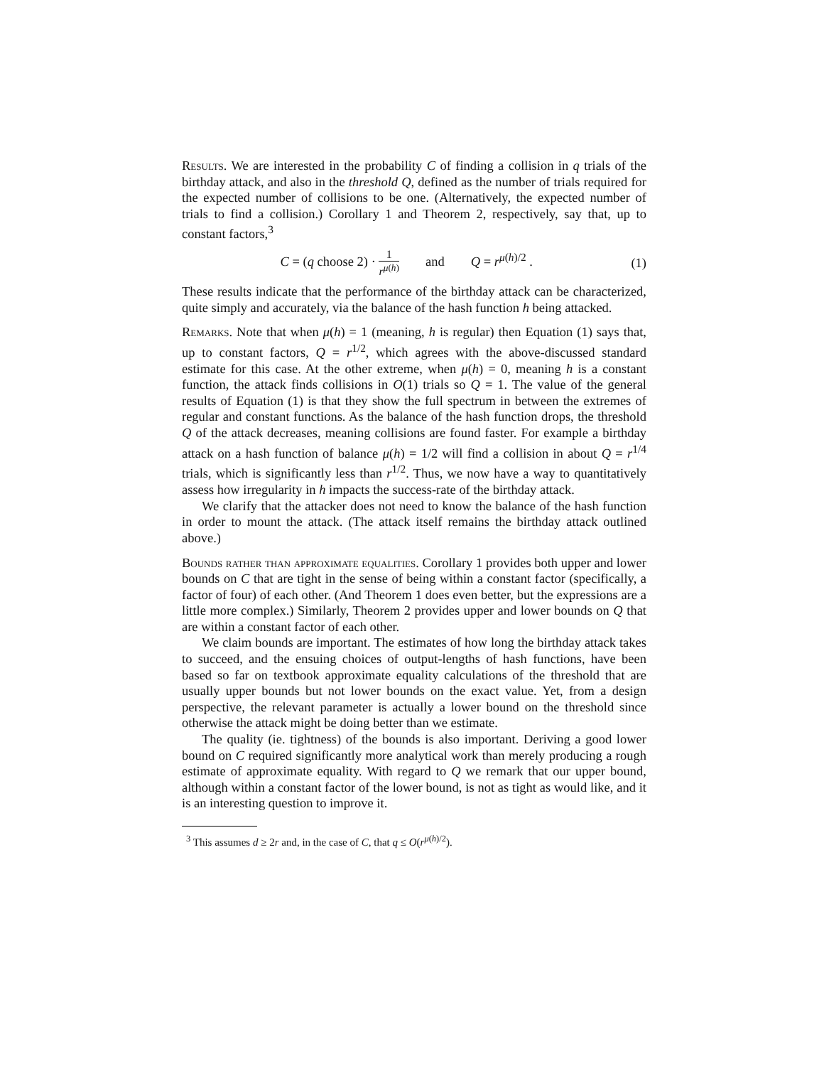Results. We are interested in the probability C of finding a collision in q trials of the birthday attack, and also in the threshold Q, defined as the number of trials required for the expected number of collisions to be one. (Alternatively, the expected number of trials to find a collision.) Corollary 1 and Theorem 2, respectively, say that, up to constant factors,<sup>3</sup>
C = (q choose 2) · 1 r<sup>μ(h)</sup> and Q = r<sup>μ(h)/2</sup> . (1)
These results indicate that the performance of the birthday attack can be characterized, quite simply and accurately, via the balance of the hash function h being attacked.
Remarks. Note that when μ(h) = 1 (meaning, h is regular) then Equation (1) says that, up to constant factors, Q = r<sup>1/2</sup>, which agrees with the above-discussed standard estimate for this case. At the other extreme, when μ(h) = 0, meaning h is a constant function, the attack finds collisions in O(1) trials so Q = 1. The value of the general results of Equation (1) is that they show the full spectrum in between the extremes of regular and constant functions. As the balance of the hash function drops, the threshold Q of the attack decreases, meaning collisions are found faster. For example a birthday attack on a hash function of balance μ(h) = 1/2 will find a collision in about Q = r<sup>1/4</sup> trials, which is significantly less than r<sup>1/2</sup>. Thus, we now have a way to quantitatively assess how irregularity in h impacts the success-rate of the birthday attack.
We clarify that the attacker does not need to know the balance of the hash function in order to mount the attack. (The attack itself remains the birthday attack outlined above.)
Bounds rather than approximate equalities. Corollary 1 provides both upper and lower bounds on C that are tight in the sense of being within a constant factor (specifically, a factor of four) of each other. (And Theorem 1 does even better, but the expressions are a little more complex.) Similarly, Theorem 2 provides upper and lower bounds on Q that are within a constant factor of each other.
We claim bounds are important. The estimates of how long the birthday attack takes to succeed, and the ensuing choices of output-lengths of hash functions, have been based so far on textbook approximate equality calculations of the threshold that are usually upper bounds but not lower bounds on the exact value. Yet, from a design perspective, the relevant parameter is actually a lower bound on the threshold since otherwise the attack might be doing better than we estimate.
The quality (ie. tightness) of the bounds is also important. Deriving a good lower bound on C required significantly more analytical work than merely producing a rough estimate of approximate equality. With regard to Q we remark that our upper bound, although within a constant factor of the lower bound, is not as tight as would like, and it is an interesting question to improve it.
<sup>3</sup> This assumes d ≥ 2r and, in the case of C, that q ≤ O(r<sup>μ(h)/2</sup>).